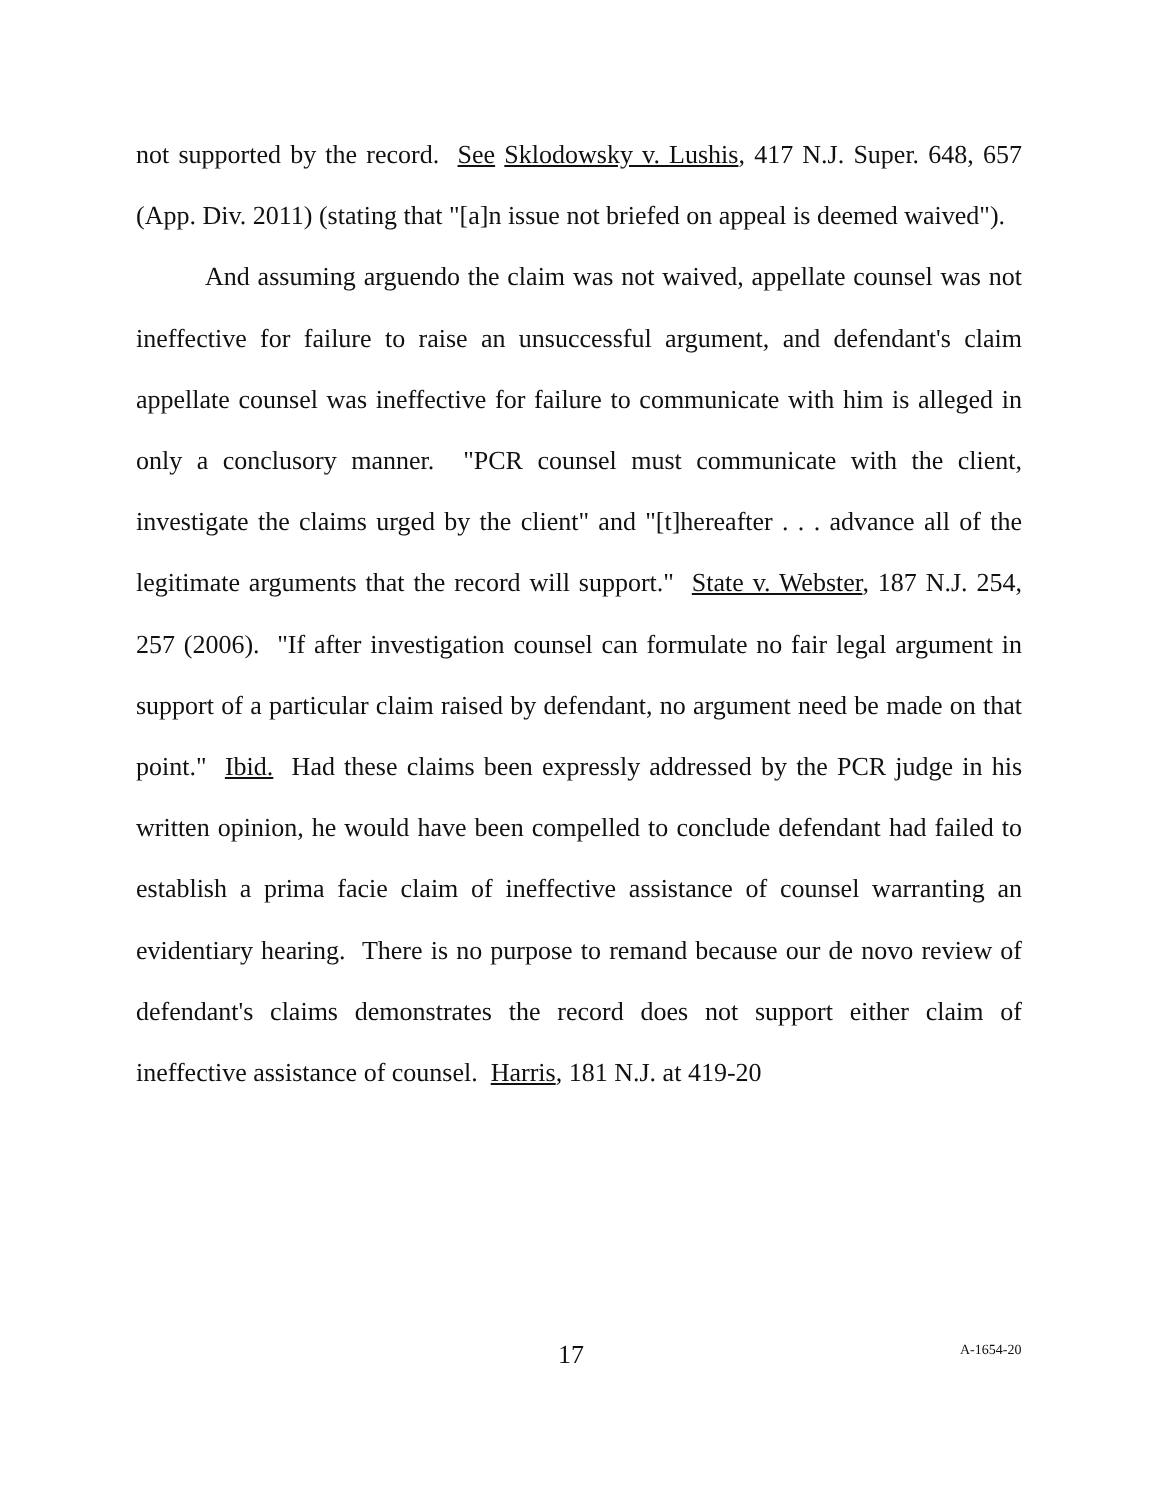not supported by the record. See Sklodowsky v. Lushis, 417 N.J. Super. 648, 657 (App. Div. 2011) (stating that "[a]n issue not briefed on appeal is deemed waived").
And assuming arguendo the claim was not waived, appellate counsel was not ineffective for failure to raise an unsuccessful argument, and defendant's claim appellate counsel was ineffective for failure to communicate with him is alleged in only a conclusory manner. "PCR counsel must communicate with the client, investigate the claims urged by the client" and "[t]hereafter . . . advance all of the legitimate arguments that the record will support." State v. Webster, 187 N.J. 254, 257 (2006). "If after investigation counsel can formulate no fair legal argument in support of a particular claim raised by defendant, no argument need be made on that point." Ibid. Had these claims been expressly addressed by the PCR judge in his written opinion, he would have been compelled to conclude defendant had failed to establish a prima facie claim of ineffective assistance of counsel warranting an evidentiary hearing. There is no purpose to remand because our de novo review of defendant's claims demonstrates the record does not support either claim of ineffective assistance of counsel. Harris, 181 N.J. at 419-20
17 A-1654-20